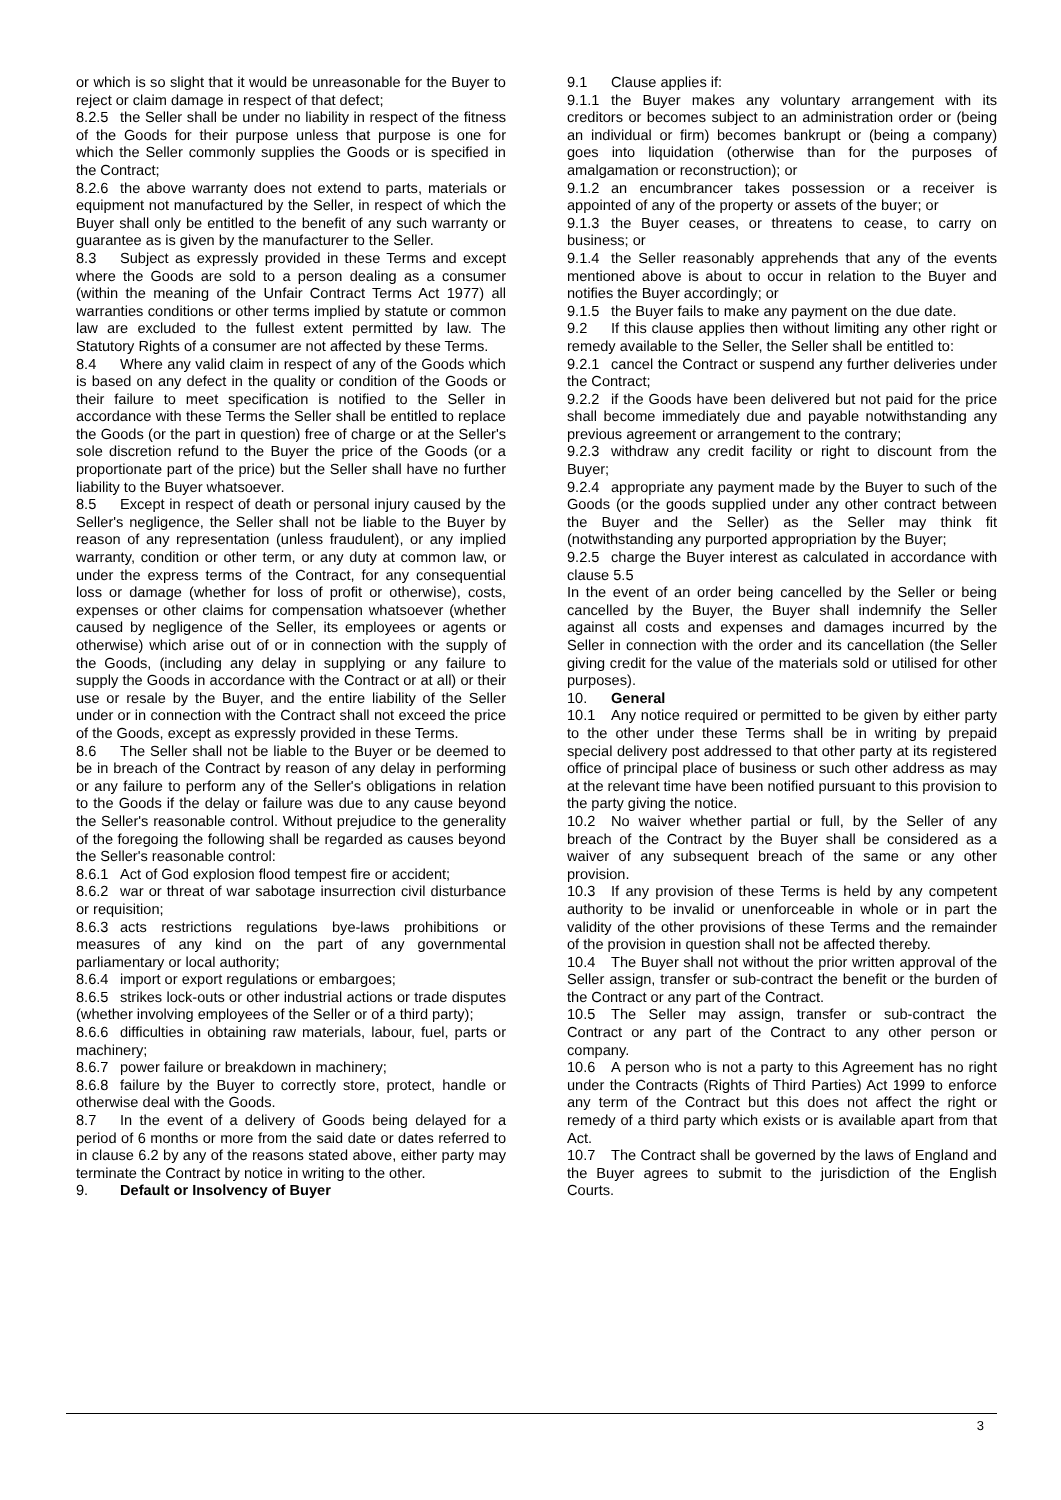or which is so slight that it would be unreasonable for the Buyer to reject or claim damage in respect of that defect;
8.2.5 the Seller shall be under no liability in respect of the fitness of the Goods for their purpose unless that purpose is one for which the Seller commonly supplies the Goods or is specified in the Contract;
8.2.6 the above warranty does not extend to parts, materials or equipment not manufactured by the Seller, in respect of which the Buyer shall only be entitled to the benefit of any such warranty or guarantee as is given by the manufacturer to the Seller.
8.3 Subject as expressly provided in these Terms and except where the Goods are sold to a person dealing as a consumer (within the meaning of the Unfair Contract Terms Act 1977) all warranties conditions or other terms implied by statute or common law are excluded to the fullest extent permitted by law. The Statutory Rights of a consumer are not affected by these Terms.
8.4 Where any valid claim in respect of any of the Goods which is based on any defect in the quality or condition of the Goods or their failure to meet specification is notified to the Seller in accordance with these Terms the Seller shall be entitled to replace the Goods (or the part in question) free of charge or at the Seller's sole discretion refund to the Buyer the price of the Goods (or a proportionate part of the price) but the Seller shall have no further liability to the Buyer whatsoever.
8.5 Except in respect of death or personal injury caused by the Seller's negligence, the Seller shall not be liable to the Buyer by reason of any representation (unless fraudulent), or any implied warranty, condition or other term, or any duty at common law, or under the express terms of the Contract, for any consequential loss or damage (whether for loss of profit or otherwise), costs, expenses or other claims for compensation whatsoever (whether caused by negligence of the Seller, its employees or agents or otherwise) which arise out of or in connection with the supply of the Goods, (including any delay in supplying or any failure to supply the Goods in accordance with the Contract or at all) or their use or resale by the Buyer, and the entire liability of the Seller under or in connection with the Contract shall not exceed the price of the Goods, except as expressly provided in these Terms.
8.6 The Seller shall not be liable to the Buyer or be deemed to be in breach of the Contract by reason of any delay in performing or any failure to perform any of the Seller's obligations in relation to the Goods if the delay or failure was due to any cause beyond the Seller's reasonable control. Without prejudice to the generality of the foregoing the following shall be regarded as causes beyond the Seller's reasonable control:
8.6.1 Act of God explosion flood tempest fire or accident;
8.6.2 war or threat of war sabotage insurrection civil disturbance or requisition;
8.6.3 acts restrictions regulations bye-laws prohibitions or measures of any kind on the part of any governmental parliamentary or local authority;
8.6.4 import or export regulations or embargoes;
8.6.5 strikes lock-outs or other industrial actions or trade disputes (whether involving employees of the Seller or of a third party);
8.6.6 difficulties in obtaining raw materials, labour, fuel, parts or machinery;
8.6.7 power failure or breakdown in machinery;
8.6.8 failure by the Buyer to correctly store, protect, handle or otherwise deal with the Goods.
8.7 In the event of a delivery of Goods being delayed for a period of 6 months or more from the said date or dates referred to in clause 6.2 by any of the reasons stated above, either party may terminate the Contract by notice in writing to the other.
9. Default or Insolvency of Buyer
9.1 Clause applies if:
9.1.1 the Buyer makes any voluntary arrangement with its creditors or becomes subject to an administration order or (being an individual or firm) becomes bankrupt or (being a company) goes into liquidation (otherwise than for the purposes of amalgamation or reconstruction); or
9.1.2 an encumbrancer takes possession or a receiver is appointed of any of the property or assets of the buyer; or
9.1.3 the Buyer ceases, or threatens to cease, to carry on business; or
9.1.4 the Seller reasonably apprehends that any of the events mentioned above is about to occur in relation to the Buyer and notifies the Buyer accordingly; or
9.1.5 the Buyer fails to make any payment on the due date.
9.2 If this clause applies then without limiting any other right or remedy available to the Seller, the Seller shall be entitled to:
9.2.1 cancel the Contract or suspend any further deliveries under the Contract;
9.2.2 if the Goods have been delivered but not paid for the price shall become immediately due and payable notwithstanding any previous agreement or arrangement to the contrary;
9.2.3 withdraw any credit facility or right to discount from the Buyer;
9.2.4 appropriate any payment made by the Buyer to such of the Goods (or the goods supplied under any other contract between the Buyer and the Seller) as the Seller may think fit (notwithstanding any purported appropriation by the Buyer;
9.2.5 charge the Buyer interest as calculated in accordance with clause 5.5
In the event of an order being cancelled by the Seller or being cancelled by the Buyer, the Buyer shall indemnify the Seller against all costs and expenses and damages incurred by the Seller in connection with the order and its cancellation (the Seller giving credit for the value of the materials sold or utilised for other purposes).
10. General
10.1 Any notice required or permitted to be given by either party to the other under these Terms shall be in writing by prepaid special delivery post addressed to that other party at its registered office of principal place of business or such other address as may at the relevant time have been notified pursuant to this provision to the party giving the notice.
10.2 No waiver whether partial or full, by the Seller of any breach of the Contract by the Buyer shall be considered as a waiver of any subsequent breach of the same or any other provision.
10.3 If any provision of these Terms is held by any competent authority to be invalid or unenforceable in whole or in part the validity of the other provisions of these Terms and the remainder of the provision in question shall not be affected thereby.
10.4 The Buyer shall not without the prior written approval of the Seller assign, transfer or sub-contract the benefit or the burden of the Contract or any part of the Contract.
10.5 The Seller may assign, transfer or sub-contract the Contract or any part of the Contract to any other person or company.
10.6 A person who is not a party to this Agreement has no right under the Contracts (Rights of Third Parties) Act 1999 to enforce any term of the Contract but this does not affect the right or remedy of a third party which exists or is available apart from that Act.
10.7 The Contract shall be governed by the laws of England and the Buyer agrees to submit to the jurisdiction of the English Courts.
3